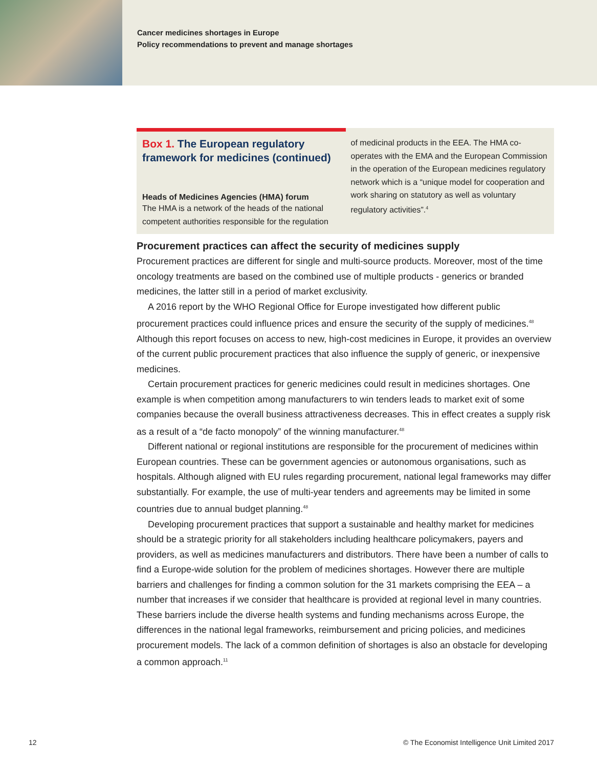Cancer medicines shortages in Europe
Policy recommendations to prevent and manage shortages
Box 1. The European regulatory framework for medicines (continued)
Heads of Medicines Agencies (HMA) forum
The HMA is a network of the heads of the national competent authorities responsible for the regulation
of medicinal products in the EEA. The HMA co-operates with the EMA and the European Commission in the operation of the European medicines regulatory network which is a “unique model for cooperation and work sharing on statutory as well as voluntary regulatory activities”.<sup>4</sup>
Procurement practices can affect the security of medicines supply
Procurement practices are different for single and multi-source products. Moreover, most of the time oncology treatments are based on the combined use of multiple products - generics or branded medicines, the latter still in a period of market exclusivity.
A 2016 report by the WHO Regional Office for Europe investigated how different public procurement practices could influence prices and ensure the security of the supply of medicines.<sup>48</sup> Although this report focuses on access to new, high-cost medicines in Europe, it provides an overview of the current public procurement practices that also influence the supply of generic, or inexpensive medicines.
Certain procurement practices for generic medicines could result in medicines shortages. One example is when competition among manufacturers to win tenders leads to market exit of some companies because the overall business attractiveness decreases. This in effect creates a supply risk as a result of a “de facto monopoly” of the winning manufacturer.<sup>48</sup>
Different national or regional institutions are responsible for the procurement of medicines within European countries. These can be government agencies or autonomous organisations, such as hospitals. Although aligned with EU rules regarding procurement, national legal frameworks may differ substantially. For example, the use of multi-year tenders and agreements may be limited in some countries due to annual budget planning.<sup>48</sup>
Developing procurement practices that support a sustainable and healthy market for medicines should be a strategic priority for all stakeholders including healthcare policymakers, payers and providers, as well as medicines manufacturers and distributors. There have been a number of calls to find a Europe-wide solution for the problem of medicines shortages. However there are multiple barriers and challenges for finding a common solution for the 31 markets comprising the EEA – a number that increases if we consider that healthcare is provided at regional level in many countries. These barriers include the diverse health systems and funding mechanisms across Europe, the differences in the national legal frameworks, reimbursement and pricing policies, and medicines procurement models. The lack of a common definition of shortages is also an obstacle for developing a common approach.<sup>11</sup>
12 © The Economist Intelligence Unit Limited 2017